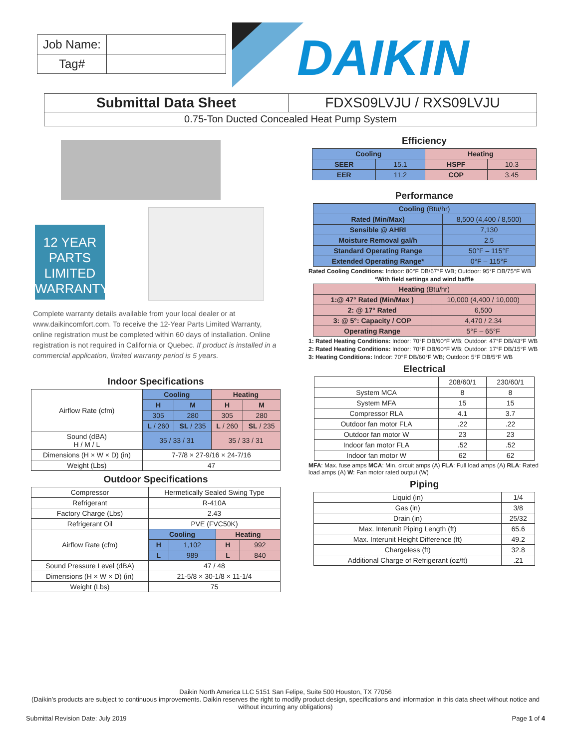| Job Name: | |
| Tag# | |
DAIKIN
| Submittal Data Sheet | FDXS09LVJU / RXS09LVJU |
| 0.75-Ton Ducted Concealed Heat Pump System | |
12 YEAR PARTS LIMITED WARRANTY
Complete warranty details available from your local dealer or at www.daikincomfort.com. To receive the 12-Year Parts Limited Warranty, online registration must be completed within 60 days of installation. Online registration is not required in California or Quebec. If product is installed in a commercial application, limited warranty period is 5 years.
Indoor Specifications
| Airflow Rate (cfm) | Cooling | | Heating | |
| | H | M | H | M |
| | 305 | 280 | 305 | 280 |
| | L / 260 | SL / 235 | L / 260 | SL / 235 |
| Sound (dBA) H / M / L | 35 / 33 / 31 | | 35 / 33 / 31 | |
| Dimensions (H × W × D) (in) | 7-7/8 × 27-9/16 × 24-7/16 | | | |
| Weight (Lbs) | 47 | | | |
Outdoor Specifications
| Compressor | Hermetically Sealed Swing Type | | | |
| Refrigerant | R-410A | | | |
| Factory Charge (Lbs) | 2.43 | | | |
| Refrigerant Oil | PVE (FVC50K) | | | |
| Airflow Rate (cfm) | Cooling | | Heating | |
| | H | 1,102 | H | 992 |
| | L | 989 | L | 840 |
| Sound Pressure Level (dBA) | 47 / 48 | | | |
| Dimensions (H × W × D) (in) | 21-5/8 × 30-1/8 × 11-1/4 | | | |
| Weight (Lbs) | 75 | | | |
Efficiency
| Cooling | | Heating | |
| --- | --- | --- | --- |
| SEER | 15.1 | HSPF | 10.3 |
| EER | 11.2 | COP | 3.45 |
Performance
| Cooling (Btu/hr) | |
| Rated (Min/Max) | 8,500 (4,400 / 8,500) |
| Sensible @ AHRI | 7,130 |
| Moisture Removal gal/h | 2.5 |
| Standard Operating Range | 50°F – 115°F |
| Extended Operating Range* | 0°F – 115°F |
Rated Cooling Conditions: Indoor: 80°F DB/67°F WB; Outdoor: 95°F DB/75°F WB
*With field settings and wind baffle
| Heating (Btu/hr) | |
| 1:@ 47° Rated (Min/Max ) | 10,000 (4,400 / 10,000) |
| 2: @ 17° Rated | 6,500 |
| 3: @ 5°: Capacity / COP | 4,470 / 2.34 |
| Operating Range | 5°F – 65°F |
1: Rated Heating Conditions: Indoor: 70°F DB/60°F WB; Outdoor: 47°F DB/43°F WB
2: Rated Heating Conditions: Indoor: 70°F DB/60°F WB; Outdoor: 17°F DB/15°F WB
3: Heating Conditions: Indoor: 70°F DB/60°F WB; Outdoor: 5°F DB/5°F WB
Electrical
| | 208/60/1 | 230/60/1 |
| System MCA | 8 | 8 |
| System MFA | 15 | 15 |
| Compressor RLA | 4.1 | 3.7 |
| Outdoor fan motor FLA | .22 | .22 |
| Outdoor fan motor W | 23 | 23 |
| Indoor fan motor FLA | .52 | .52 |
| Indoor fan motor W | 62 | 62 |
MFA: Max. fuse amps MCA: Min. circuit amps (A) FLA: Full load amps (A) RLA: Rated load amps (A) W: Fan motor rated output (W)
Piping
| Liquid (in) | 1/4 |
| Gas (in) | 3/8 |
| Drain (in) | 25/32 |
| Max. Interunit Piping Length (ft) | 65.6 |
| Max. Interunit Height Difference (ft) | 49.2 |
| Chargeless (ft) | 32.8 |
| Additional Charge of Refrigerant (oz/ft) | .21 |
Daikin North America LLC 5151 San Felipe, Suite 500 Houston, TX 77056
(Daikin’s products are subject to continuous improvements. Daikin reserves the right to modify product design, specifications and information in this data sheet without notice and without incurring any obligations)
Submittal Revision Date: July 2019 Page 1 of 4